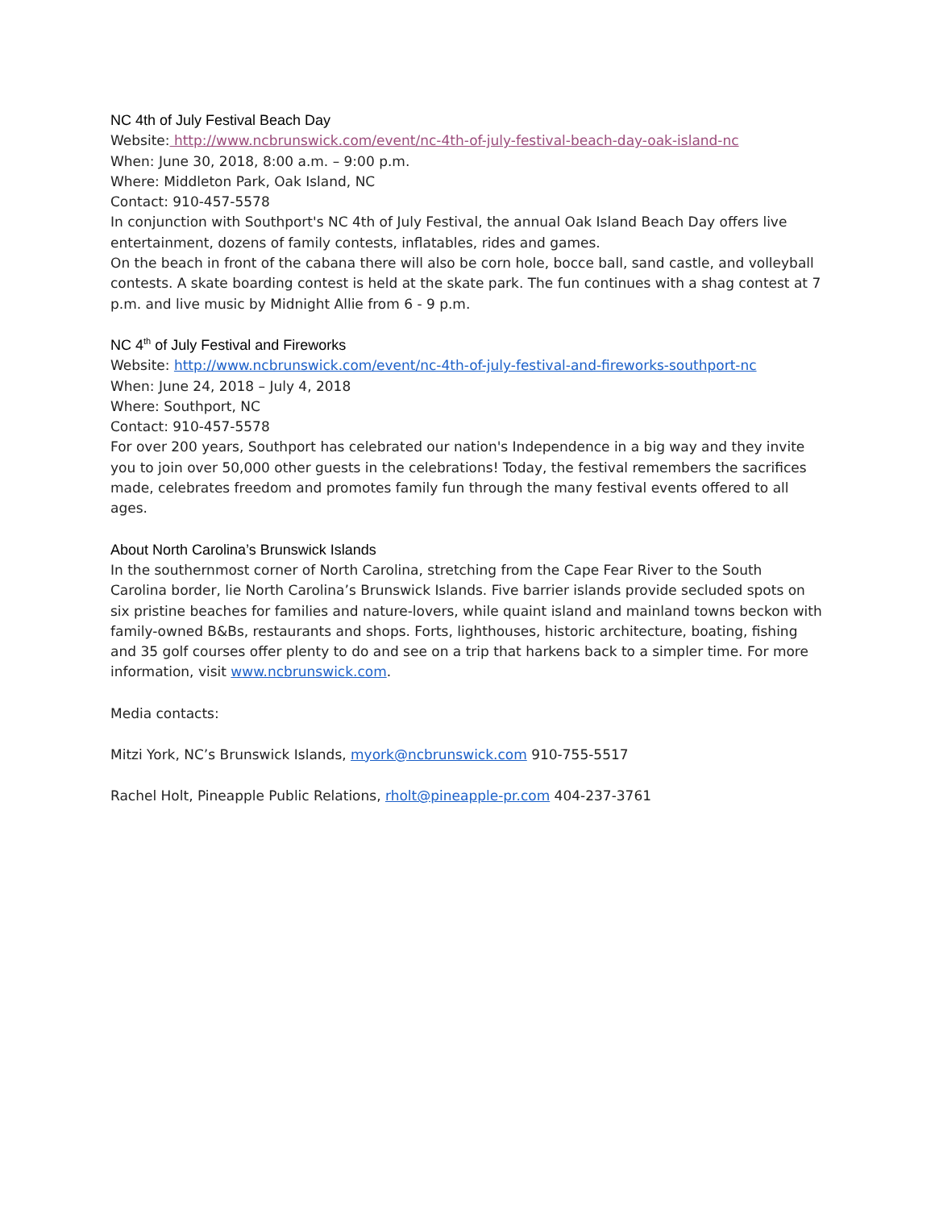NC 4th of July Festival Beach Day
Website: http://www.ncbrunswick.com/event/nc-4th-of-july-festival-beach-day-oak-island-nc
When: June 30, 2018, 8:00 a.m. – 9:00 p.m.
Where: Middleton Park, Oak Island, NC
Contact: 910-457-5578
In conjunction with Southport's NC 4th of July Festival, the annual Oak Island Beach Day offers live entertainment, dozens of family contests, inflatables, rides and games.
On the beach in front of the cabana there will also be corn hole, bocce ball, sand castle, and volleyball contests. A skate boarding contest is held at the skate park. The fun continues with a shag contest at 7 p.m. and live music by Midnight Allie from 6 - 9 p.m.
NC 4<sup>th</sup> of July Festival and Fireworks
Website: http://www.ncbrunswick.com/event/nc-4th-of-july-festival-and-fireworks-southport-nc
When: June 24, 2018 – July 4, 2018
Where: Southport, NC
Contact: 910-457-5578
For over 200 years, Southport has celebrated our nation's Independence in a big way and they invite you to join over 50,000 other guests in the celebrations! Today, the festival remembers the sacrifices made, celebrates freedom and promotes family fun through the many festival events offered to all ages.
About North Carolina’s Brunswick Islands
In the southernmost corner of North Carolina, stretching from the Cape Fear River to the South Carolina border, lie North Carolina’s Brunswick Islands. Five barrier islands provide secluded spots on six pristine beaches for families and nature-lovers, while quaint island and mainland towns beckon with family-owned B&Bs, restaurants and shops. Forts, lighthouses, historic architecture, boating, fishing and 35 golf courses offer plenty to do and see on a trip that harkens back to a simpler time. For more information, visit www.ncbrunswick.com.
Media contacts:
Mitzi York, NC’s Brunswick Islands, myork@ncbrunswick.com 910-755-5517
Rachel Holt, Pineapple Public Relations, rholt@pineapple-pr.com 404-237-3761